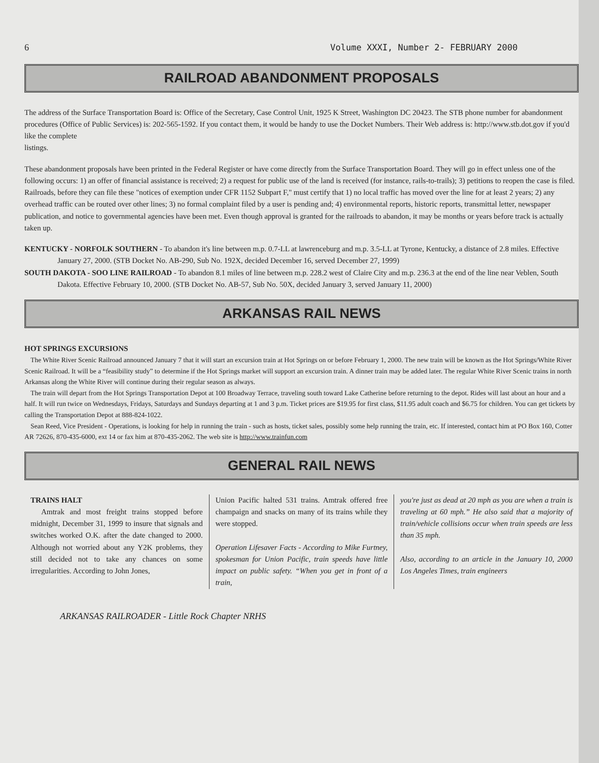6 Volume XXXI, Number 2- FEBRUARY 2000
RAILROAD ABANDONMENT PROPOSALS
The address of the Surface Transportation Board is: Office of the Secretary, Case Control Unit, 1925 K Street, Washington DC 20423. The STB phone number for abandonment procedures (Office of Public Services) is: 202-565-1592. If you contact them, it would be handy to use the Docket Numbers. Their Web address is: http://www.stb.dot.gov if you'd like the complete
listings.
These abandonment proposals have been printed in the Federal Register or have come directly from the Surface Transportation Board. They will go in effect unless one of the following occurs: 1) an offer of financial assistance is received; 2) a request for public use of the land is received (for instance, rails-to-trails); 3) petitions to reopen the case is filed. Railroads, before they can file these "notices of exemption under CFR 1152 Subpart F," must certify that 1) no local traffic has moved over the line for at least 2 years; 2) any overhead traffic can be routed over other lines; 3) no formal complaint filed by a user is pending and; 4) environmental reports, historic reports, transmittal letter, newspaper publication, and notice to governmental agencies have been met. Even though approval is granted for the railroads to abandon, it may be months or years before track is actually taken up.
KENTUCKY - NORFOLK SOUTHERN - To abandon it's line between m.p. 0.7-LL at lawrenceburg and m.p. 3.5-LL at Tyrone, Kentucky, a distance of 2.8 miles. Effective January 27, 2000. (STB Docket No. AB-290, Sub No. 192X, decided December 16, served December 27, 1999)
SOUTH DAKOTA - SOO LINE RAILROAD - To abandon 8.1 miles of line between m.p. 228.2 west of Claire City and m.p. 236.3 at the end of the line near Veblen, South Dakota. Effective February 10, 2000. (STB Docket No. AB-57, Sub No. 50X, decided January 3, served January 11, 2000)
ARKANSAS RAIL NEWS
HOT SPRINGS EXCURSIONS
The White River Scenic Railroad announced January 7 that it will start an excursion train at Hot Springs on or before February 1, 2000. The new train will be known as the Hot Springs/White River Scenic Railroad. It will be a “feasibility study” to determine if the Hot Springs market will support an excursion train. A dinner train may be added later. The regular White River Scenic trains in north Arkansas along the White River will continue during their regular season as always.
The train will depart from the Hot Springs Transportation Depot at 100 Broadway Terrace, traveling south toward Lake Catherine before returning to the depot. Rides will last about an hour and a half. It will run twice on Wednesdays, Fridays, Saturdays and Sundays departing at 1 and 3 p.m. Ticket prices are $19.95 for first class, $11.95 adult coach and $6.75 for children. You can get tickets by calling the Transportation Depot at 888-824-1022.
Sean Reed, Vice President - Operations, is looking for help in running the train - such as hosts, ticket sales, possibly some help running the train, etc. If interested, contact him at PO Box 160, Cotter AR 72626, 870-435-6000, ext 14 or fax him at 870-435-2062. The web site is http://www.trainfun.com
GENERAL RAIL NEWS
TRAINS HALT
Amtrak and most freight trains stopped before midnight, December 31, 1999 to insure that signals and switches worked O.K. after the date changed to 2000. Although not worried about any Y2K problems, they still decided not to take any chances on some irregularities. According to John Jones,
Union Pacific halted 531 trains. Amtrak offered free champaign and snacks on many of its trains while they were stopped.
Operation Lifesaver Facts - According to Mike Furtney, spokesman for Union Pacific, train speeds have little impact on public safety. “When you get in front of a train,
you're just as dead at 20 mph as you are when a train is traveling at 60 mph.” He also said that a majority of train/vehicle collisions occur when train speeds are less than 35 mph.
Also, according to an article in the January 10, 2000 Los Angeles Times, train engineers
ARKANSAS RAILROADER - Little Rock Chapter NRHS